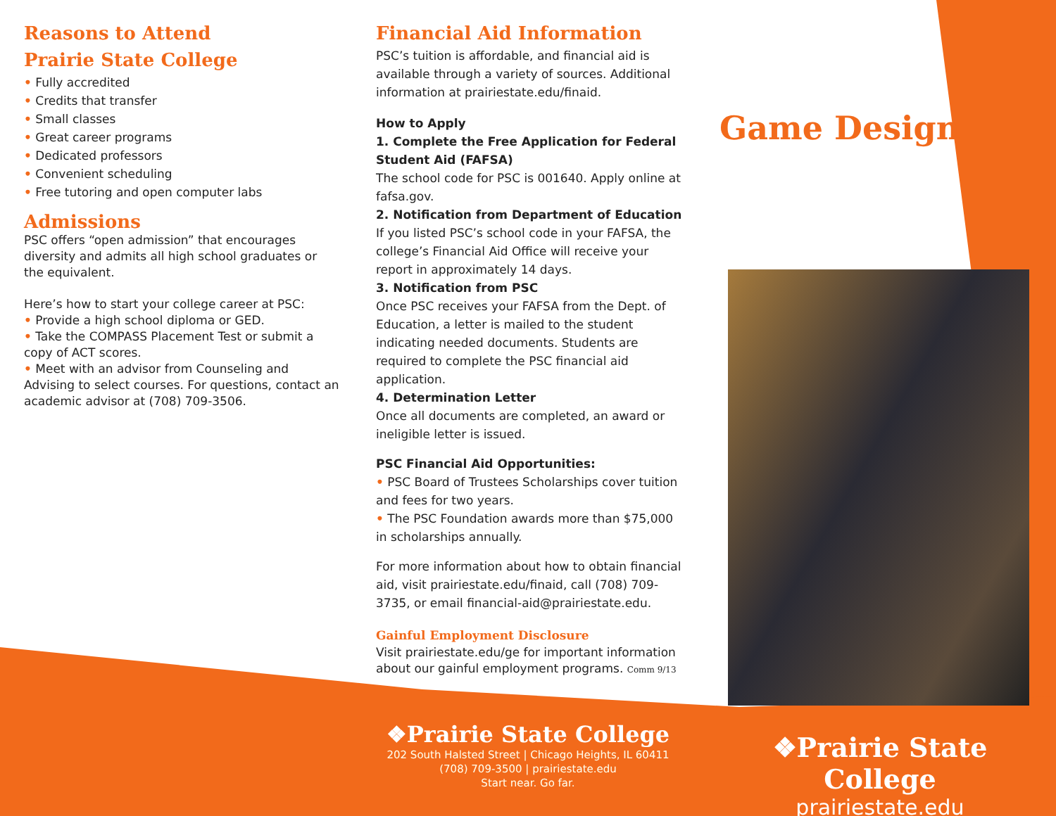Reasons to Attend
Prairie State College
• Fully accredited
• Credits that transfer
• Small classes
• Great career programs
• Dedicated professors
• Convenient scheduling
• Free tutoring and open computer labs
Admissions
PSC offers “open admission” that encourages diversity and admits all high school graduates or
the equivalent.
Here’s how to start your college career at PSC:
• Provide a high school diploma or GED.
• Take the COMPASS Placement Test or submit a copy of ACT scores.
• Meet with an advisor from Counseling and Advising to select courses. For questions, contact an academic advisor at (708) 709-3506.
Financial Aid Information
PSC’s tuition is affordable, and financial aid is available through a variety of sources. Additional information at prairiestate.edu/finaid.
How to Apply
1. Complete the Free Application for Federal Student Aid (FAFSA)
The school code for PSC is 001640. Apply online at fafsa.gov.
2. Notification from Department of Education
If you listed PSC’s school code in your FAFSA, the college’s Financial Aid Office will receive your report in approximately 14 days.
3. Notification from PSC
Once PSC receives your FAFSA from the Dept. of Education, a letter is mailed to the student indicating needed documents. Students are required to complete the PSC financial aid application.
4. Determination Letter
Once all documents are completed, an award or ineligible letter is issued.
PSC Financial Aid Opportunities:
• PSC Board of Trustees Scholarships cover tuition and fees for two years.
• The PSC Foundation awards more than $75,000 in scholarships annually.
For more information about how to obtain financial aid, visit prairiestate.edu/finaid, call (708) 709-3735, or email financial-aid@prairiestate.edu.
Gainful Employment Disclosure
Visit prairiestate.edu/ge for important information about our gainful employment programs. Comm 9/13
Game Design
❖Prairie State College
202 South Halsted Street | Chicago Heights, IL 60411
(708) 709-3500 | prairiestate.edu
Start near. Go far.
❖Prairie State College
prairiestate.edu